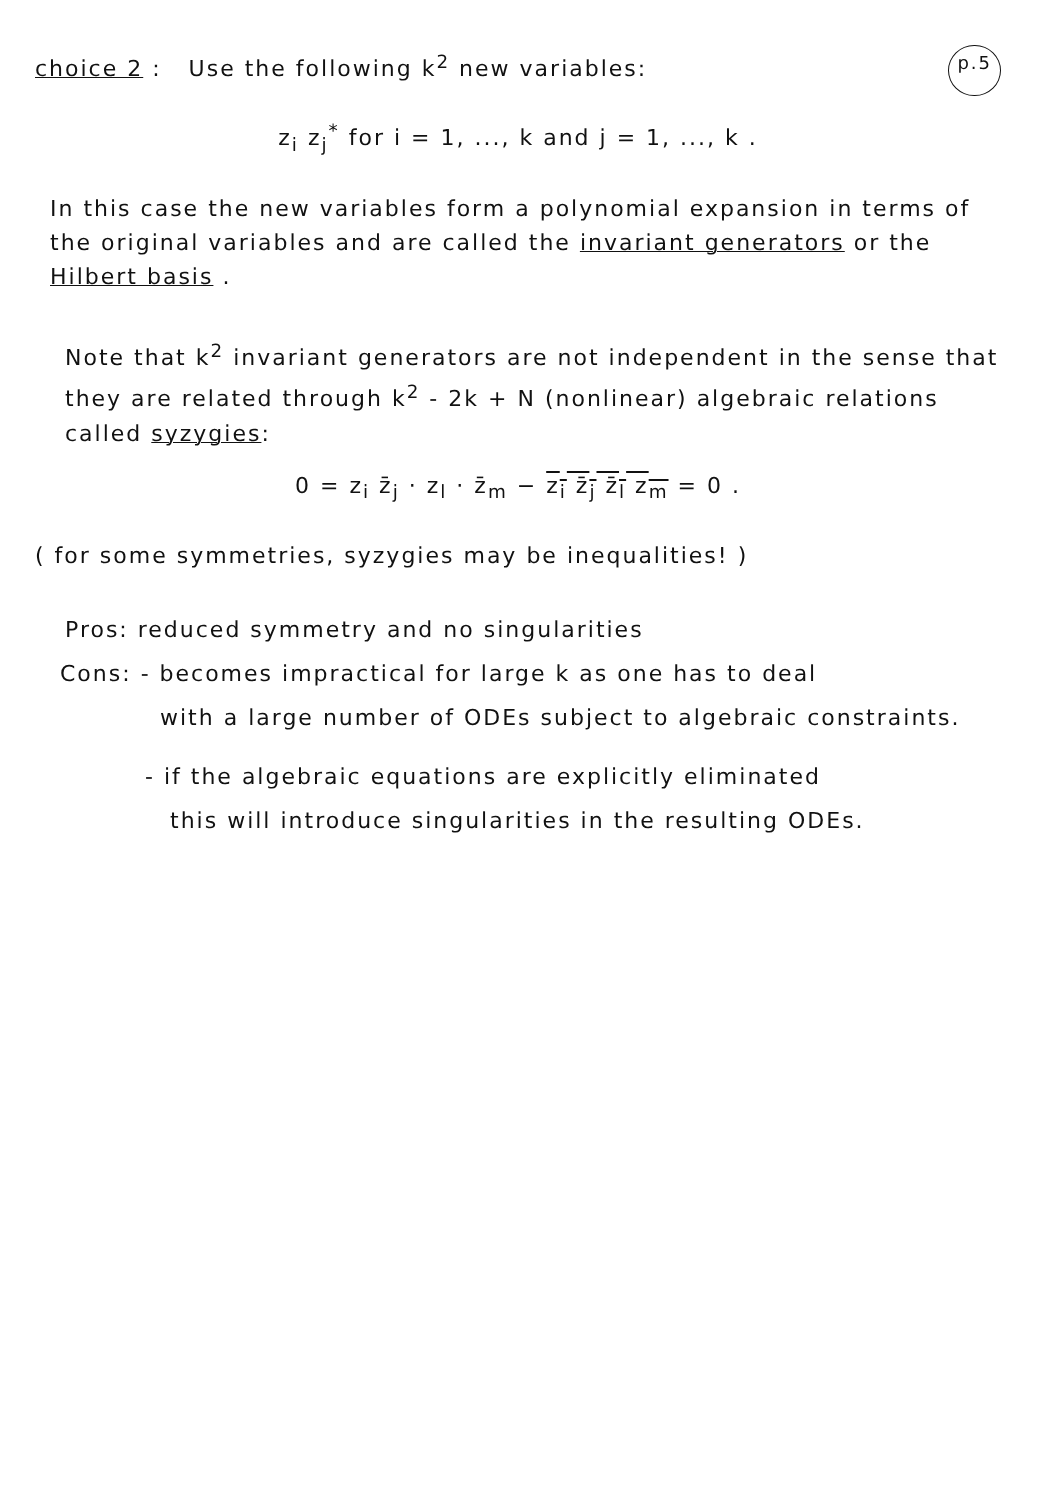choice 2 : Use the following k<sup>2</sup> new variables:
p.5
z<sub>i</sub> z<sub>j</sub><sup>*</sup> for i = 1, ..., k and j = 1, ..., k .
In this case the new variables form a polynomial expansion in terms of the original variables and are called the invariant generators or the Hilbert basis .
Note that k<sup>2</sup> invariant generators are not independent in the sense that they are related through k<sup>2</sup> - 2k + N (nonlinear) algebraic relations called syzygies:
0 = z<sub>i</sub> z̄<sub>j</sub> · z<sub>l</sub> · z̄<sub>m</sub> − z<sub>i</sub> z̄<sub>j</sub> z̄<sub>l</sub> z<sub>m</sub> = 0 .
( for some symmetries, syzygies may be inequalities! )
Pros: reduced symmetry and no singularities
Cons: - becomes impractical for large k as one has to deal
with a large number of ODEs subject to algebraic constraints.
- if the algebraic equations are explicitly eliminated
this will introduce singularities in the resulting ODEs.